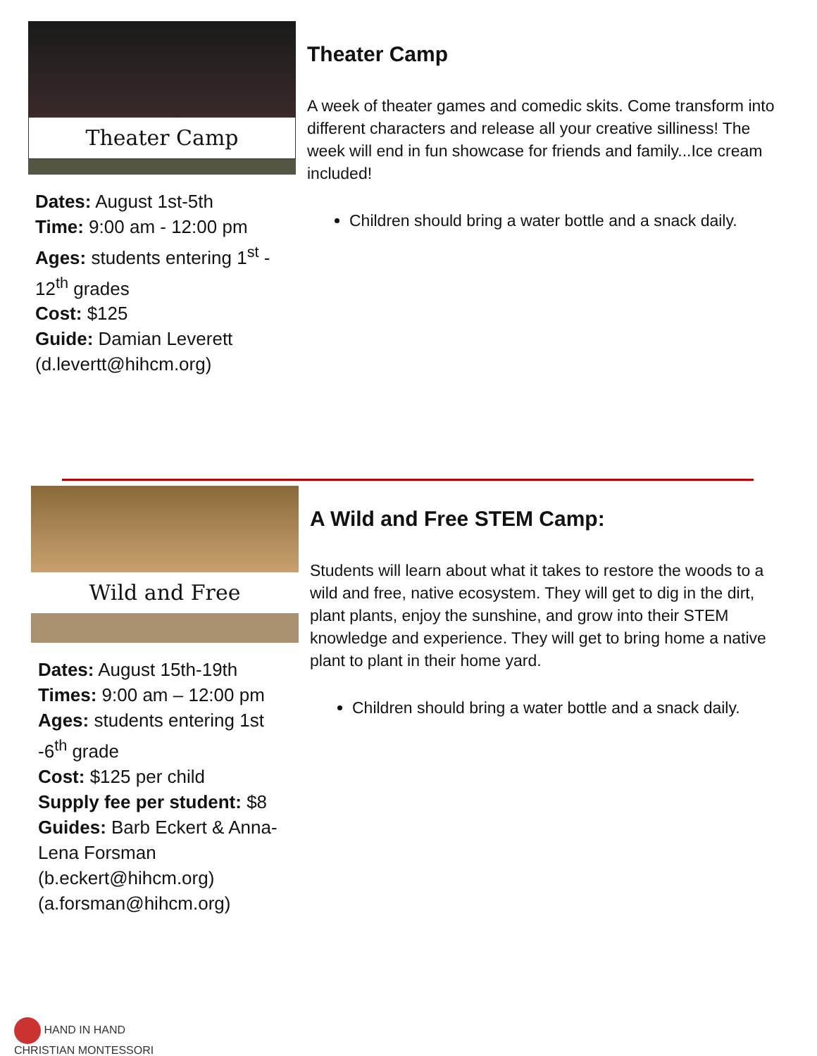Theater Camp
Dates: August 1st-5th
Time: 9:00 am - 12:00 pm
Ages: students entering 1<sup>st</sup> - 12<sup>th</sup> grades
Cost: $125
Guide: Damian Leverett (d.levertt@hihcm.org)
Theater Camp
A week of theater games and comedic skits. Come transform into different characters and release all your creative silliness! The week will end in fun showcase for friends and family...Ice cream included!
Children should bring a water bottle and a snack daily.
Wild and Free
Dates: August 15th-19th
Times: 9:00 am – 12:00 pm
Ages: students entering 1st -6<sup>th</sup> grade
Cost: $125 per child
Supply fee per student: $8
Guides: Barb Eckert & Anna-Lena Forsman (b.eckert@hihcm.org) (a.forsman@hihcm.org)
A Wild and Free STEM Camp:
Students will learn about what it takes to restore the woods to a wild and free, native ecosystem. They will get to dig in the dirt, plant plants, enjoy the sunshine, and grow into their STEM knowledge and experience. They will get to bring home a native plant to plant in their home yard.
Children should bring a water bottle and a snack daily.
HAND IN HAND
CHRISTIAN MONTESSORI